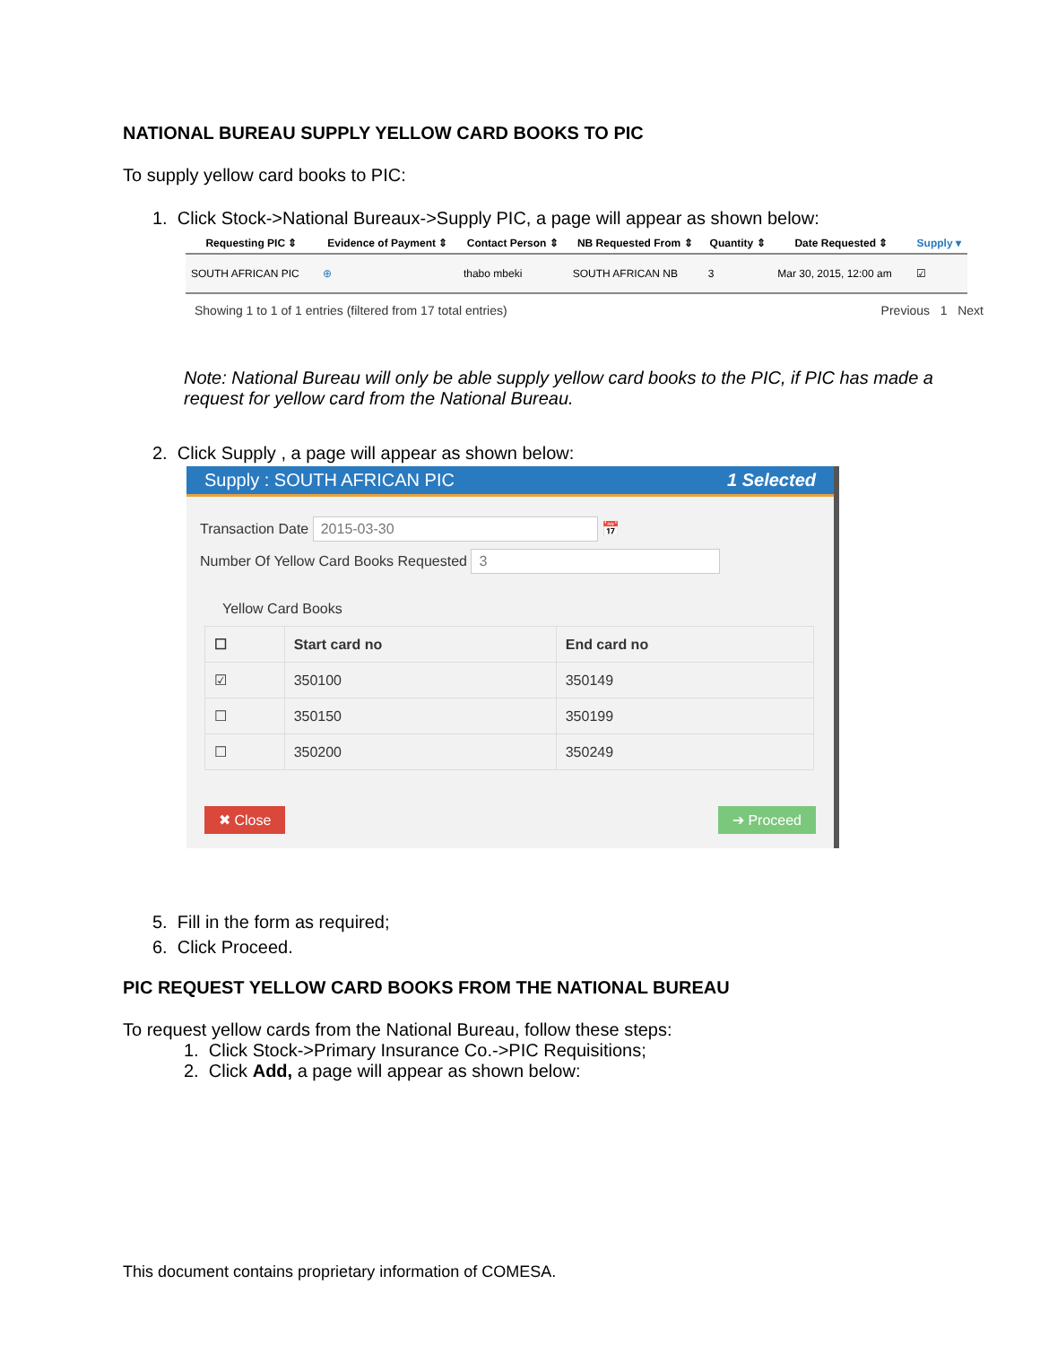NATIONAL BUREAU SUPPLY YELLOW CARD BOOKS TO PIC
To supply yellow card books to PIC:
1. Click Stock->National Bureaux->Supply PIC, a page will appear as shown below:
| Requesting PIC ⇕ | Evidence of Payment ⇕ | Contact Person ⇕ | NB Requested From ⇕ | Quantity ⇕ | Date Requested ⇕ | Supply ▾ |
| --- | --- | --- | --- | --- | --- | --- |
| SOUTH AFRICAN PIC | ⊕ | thabo mbeki | SOUTH AFRICAN NB | 3 | Mar 30, 2015, 12:00 am | ☑ |
Showing 1 to 1 of 1 entries (filtered from 17 total entries) Previous 1 Next
Note: National Bureau will only be able supply yellow card books to the PIC, if PIC has made a request for yellow card from the National Bureau.
2. Click Supply , a page will appear as shown below:
Supply : SOUTH AFRICAN PIC 1 Selected
Transaction Date 2015-03-30 📅
Number Of Yellow Card Books Requested 3
Yellow Card Books
| ☐ | Start card no | End card no |
| --- | --- | --- |
| ☑ | 350100 | 350149 |
| ☐ | 350150 | 350199 |
| ☐ | 350200 | 350249 |
✖ Close ➔ Proceed
5. Fill in the form as required;
6. Click Proceed.
PIC REQUEST YELLOW CARD BOOKS FROM THE NATIONAL BUREAU
To request yellow cards from the National Bureau, follow these steps:
1. Click Stock->Primary Insurance Co.->PIC Requisitions;
2. Click Add, a page will appear as shown below:
This document contains proprietary information of COMESA.